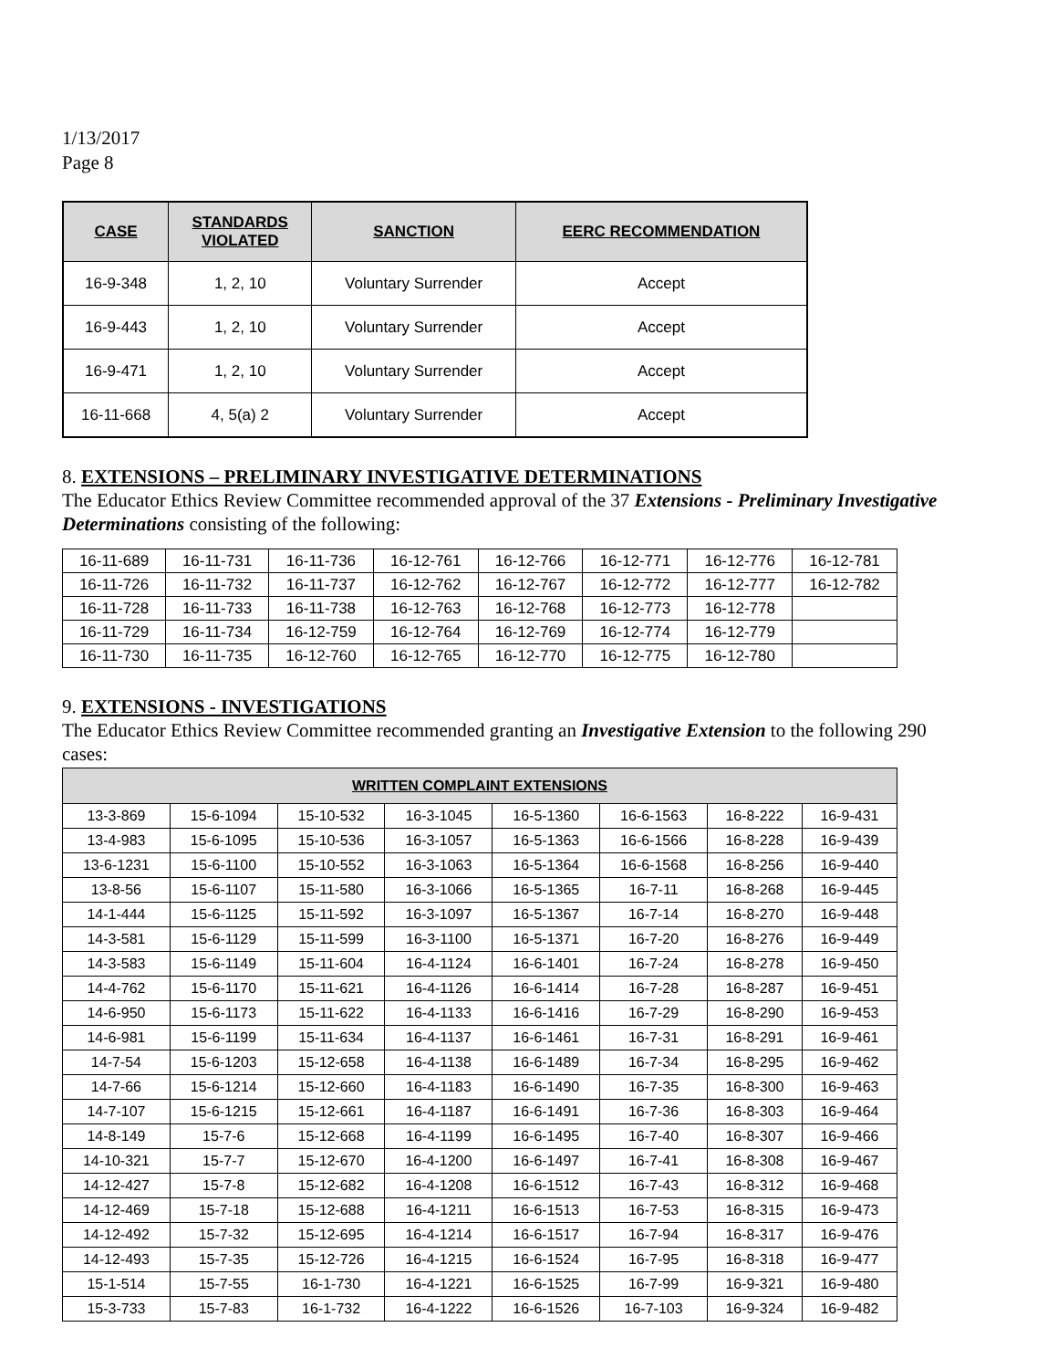1/13/2017
Page 8
| CASE | STANDARDS VIOLATED | SANCTION | EERC RECOMMENDATION |
| --- | --- | --- | --- |
| 16-9-348 | 1, 2, 10 | Voluntary Surrender | Accept |
| 16-9-443 | 1, 2, 10 | Voluntary Surrender | Accept |
| 16-9-471 | 1, 2, 10 | Voluntary Surrender | Accept |
| 16-11-668 | 4, 5(a) 2 | Voluntary Surrender | Accept |
8. EXTENSIONS – PRELIMINARY INVESTIGATIVE DETERMINATIONS
The Educator Ethics Review Committee recommended approval of the 37 Extensions - Preliminary Investigative Determinations consisting of the following:
| 16-11-689 | 16-11-731 | 16-11-736 | 16-12-761 | 16-12-766 | 16-12-771 | 16-12-776 | 16-12-781 |
| 16-11-726 | 16-11-732 | 16-11-737 | 16-12-762 | 16-12-767 | 16-12-772 | 16-12-777 | 16-12-782 |
| 16-11-728 | 16-11-733 | 16-11-738 | 16-12-763 | 16-12-768 | 16-12-773 | 16-12-778 | |
| 16-11-729 | 16-11-734 | 16-12-759 | 16-12-764 | 16-12-769 | 16-12-774 | 16-12-779 | |
| 16-11-730 | 16-11-735 | 16-12-760 | 16-12-765 | 16-12-770 | 16-12-775 | 16-12-780 | |
9. EXTENSIONS - INVESTIGATIONS
The Educator Ethics Review Committee recommended granting an Investigative Extension to the following 290 cases:
| WRITTEN COMPLAINT EXTENSIONS | | | | | | | |
| --- | --- | --- | --- | --- | --- | --- | --- |
| 13-3-869 | 15-6-1094 | 15-10-532 | 16-3-1045 | 16-5-1360 | 16-6-1563 | 16-8-222 | 16-9-431 |
| 13-4-983 | 15-6-1095 | 15-10-536 | 16-3-1057 | 16-5-1363 | 16-6-1566 | 16-8-228 | 16-9-439 |
| 13-6-1231 | 15-6-1100 | 15-10-552 | 16-3-1063 | 16-5-1364 | 16-6-1568 | 16-8-256 | 16-9-440 |
| 13-8-56 | 15-6-1107 | 15-11-580 | 16-3-1066 | 16-5-1365 | 16-7-11 | 16-8-268 | 16-9-445 |
| 14-1-444 | 15-6-1125 | 15-11-592 | 16-3-1097 | 16-5-1367 | 16-7-14 | 16-8-270 | 16-9-448 |
| 14-3-581 | 15-6-1129 | 15-11-599 | 16-3-1100 | 16-5-1371 | 16-7-20 | 16-8-276 | 16-9-449 |
| 14-3-583 | 15-6-1149 | 15-11-604 | 16-4-1124 | 16-6-1401 | 16-7-24 | 16-8-278 | 16-9-450 |
| 14-4-762 | 15-6-1170 | 15-11-621 | 16-4-1126 | 16-6-1414 | 16-7-28 | 16-8-287 | 16-9-451 |
| 14-6-950 | 15-6-1173 | 15-11-622 | 16-4-1133 | 16-6-1416 | 16-7-29 | 16-8-290 | 16-9-453 |
| 14-6-981 | 15-6-1199 | 15-11-634 | 16-4-1137 | 16-6-1461 | 16-7-31 | 16-8-291 | 16-9-461 |
| 14-7-54 | 15-6-1203 | 15-12-658 | 16-4-1138 | 16-6-1489 | 16-7-34 | 16-8-295 | 16-9-462 |
| 14-7-66 | 15-6-1214 | 15-12-660 | 16-4-1183 | 16-6-1490 | 16-7-35 | 16-8-300 | 16-9-463 |
| 14-7-107 | 15-6-1215 | 15-12-661 | 16-4-1187 | 16-6-1491 | 16-7-36 | 16-8-303 | 16-9-464 |
| 14-8-149 | 15-7-6 | 15-12-668 | 16-4-1199 | 16-6-1495 | 16-7-40 | 16-8-307 | 16-9-466 |
| 14-10-321 | 15-7-7 | 15-12-670 | 16-4-1200 | 16-6-1497 | 16-7-41 | 16-8-308 | 16-9-467 |
| 14-12-427 | 15-7-8 | 15-12-682 | 16-4-1208 | 16-6-1512 | 16-7-43 | 16-8-312 | 16-9-468 |
| 14-12-469 | 15-7-18 | 15-12-688 | 16-4-1211 | 16-6-1513 | 16-7-53 | 16-8-315 | 16-9-473 |
| 14-12-492 | 15-7-32 | 15-12-695 | 16-4-1214 | 16-6-1517 | 16-7-94 | 16-8-317 | 16-9-476 |
| 14-12-493 | 15-7-35 | 15-12-726 | 16-4-1215 | 16-6-1524 | 16-7-95 | 16-8-318 | 16-9-477 |
| 15-1-514 | 15-7-55 | 16-1-730 | 16-4-1221 | 16-6-1525 | 16-7-99 | 16-9-321 | 16-9-480 |
| 15-3-733 | 15-7-83 | 16-1-732 | 16-4-1222 | 16-6-1526 | 16-7-103 | 16-9-324 | 16-9-482 |